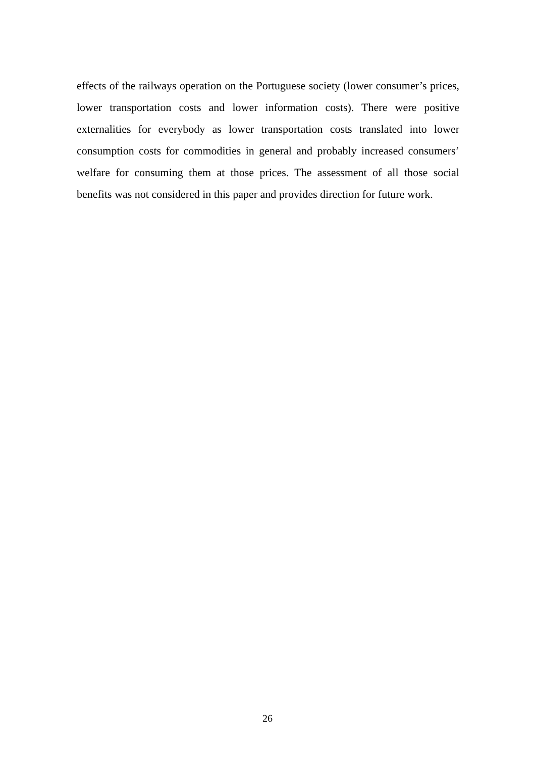effects of the railways operation on the Portuguese society (lower consumer’s prices, lower transportation costs and lower information costs). There were positive externalities for everybody as lower transportation costs translated into lower consumption costs for commodities in general and probably increased consumers’ welfare for consuming them at those prices. The assessment of all those social benefits was not considered in this paper and provides direction for future work.
26